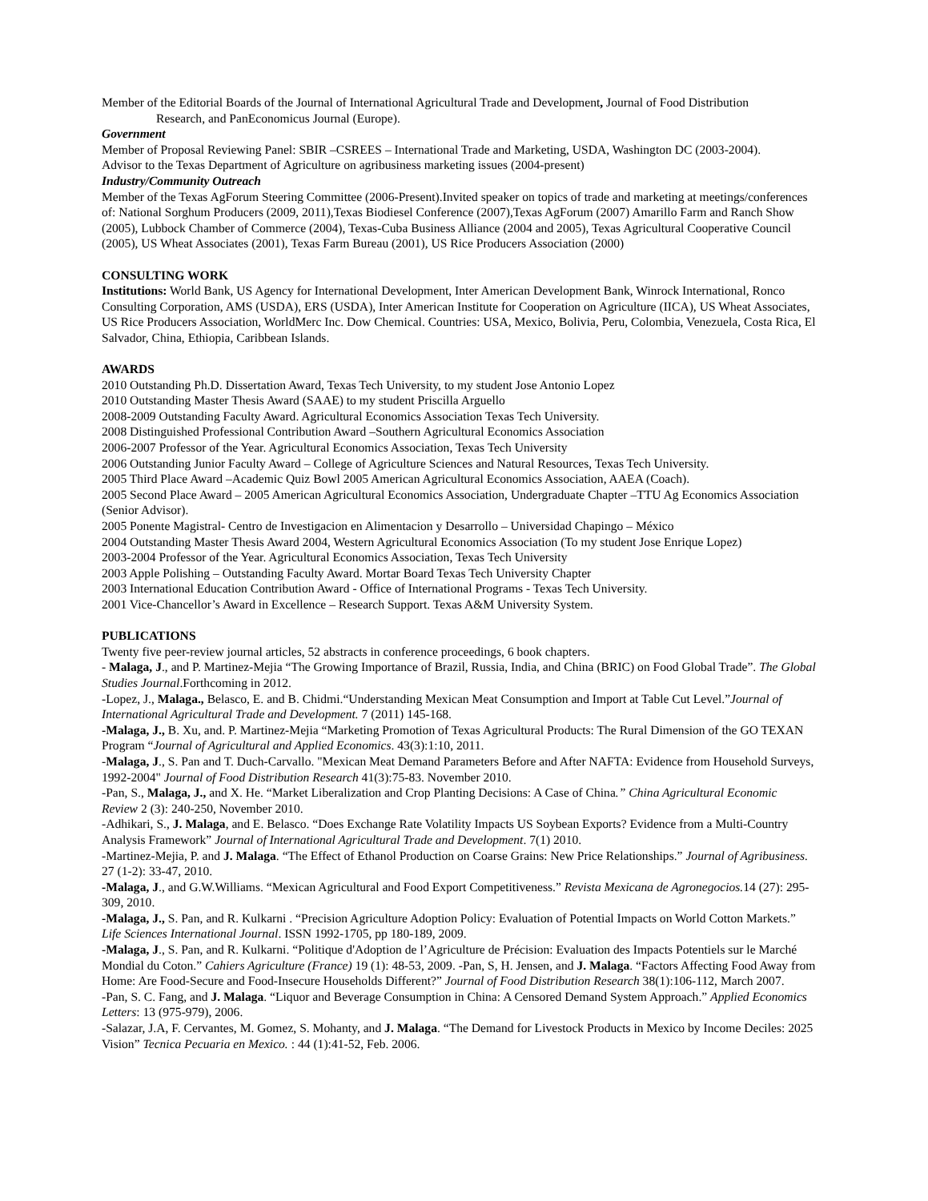Member of the Editorial Boards of the Journal of International Agricultural Trade and Development, Journal of Food Distribution
Research, and PanEconomicus Journal (Europe).
Government
Member of Proposal Reviewing Panel: SBIR –CSREES – International Trade and Marketing, USDA, Washington DC (2003-2004).
Advisor to the Texas Department of Agriculture on agribusiness marketing issues (2004-present)
Industry/Community Outreach
Member of the Texas AgForum Steering Committee (2006-Present).Invited speaker on topics of trade and marketing at meetings/conferences of: National Sorghum Producers (2009, 2011),Texas Biodiesel Conference (2007),Texas AgForum (2007) Amarillo Farm and Ranch Show (2005), Lubbock Chamber of Commerce (2004), Texas-Cuba Business Alliance (2004 and 2005), Texas Agricultural Cooperative Council (2005), US Wheat Associates (2001), Texas Farm Bureau (2001), US Rice Producers Association (2000)
CONSULTING WORK
Institutions: World Bank, US Agency for International Development, Inter American Development Bank, Winrock International, Ronco Consulting Corporation, AMS (USDA), ERS (USDA), Inter American Institute for Cooperation on Agriculture (IICA), US Wheat Associates, US Rice Producers Association, WorldMerc Inc. Dow Chemical. Countries: USA, Mexico, Bolivia, Peru, Colombia, Venezuela, Costa Rica, El Salvador, China, Ethiopia, Caribbean Islands.
AWARDS
2010 Outstanding Ph.D. Dissertation Award, Texas Tech University, to my student Jose Antonio Lopez
2010 Outstanding Master Thesis Award (SAAE) to my student Priscilla Arguello
2008-2009 Outstanding Faculty Award. Agricultural Economics Association Texas Tech University.
2008 Distinguished Professional Contribution Award –Southern Agricultural Economics Association
2006-2007 Professor of the Year. Agricultural Economics Association, Texas Tech University
2006 Outstanding Junior Faculty Award – College of Agriculture Sciences and Natural Resources, Texas Tech University.
2005 Third Place Award –Academic Quiz Bowl 2005 American Agricultural Economics Association, AAEA (Coach).
2005 Second Place Award – 2005 American Agricultural Economics Association, Undergraduate Chapter –TTU Ag Economics Association (Senior Advisor).
2005 Ponente Magistral- Centro de Investigacion en Alimentacion y Desarrollo – Universidad Chapingo – México
2004 Outstanding Master Thesis Award 2004, Western Agricultural Economics Association (To my student Jose Enrique Lopez)
2003-2004 Professor of the Year. Agricultural Economics Association, Texas Tech University
2003 Apple Polishing – Outstanding Faculty Award. Mortar Board Texas Tech University Chapter
2003 International Education Contribution Award - Office of International Programs - Texas Tech University.
2001 Vice-Chancellor’s Award in Excellence – Research Support. Texas A&M University System.
PUBLICATIONS
Twenty five peer-review journal articles, 52 abstracts in conference proceedings, 6 book chapters.
- Malaga, J., and P. Martinez-Mejia “The Growing Importance of Brazil, Russia, India, and China (BRIC) on Food Global Trade”. The Global Studies Journal.Forthcoming in 2012.
-Lopez, J., Malaga., Belasco, E. and B. Chidmi.“Understanding Mexican Meat Consumption and Import at Table Cut Level.”Journal of International Agricultural Trade and Development. 7 (2011) 145-168.
-Malaga, J., B. Xu, and. P. Martinez-Mejia “Marketing Promotion of Texas Agricultural Products: The Rural Dimension of the GO TEXAN Program “Journal of Agricultural and Applied Economics. 43(3):1:10, 2011.
-Malaga, J., S. Pan and T. Duch-Carvallo. "Mexican Meat Demand Parameters Before and After NAFTA: Evidence from Household Surveys, 1992-2004" Journal of Food Distribution Research 41(3):75-83. November 2010.
-Pan, S., Malaga, J., and X. He. “Market Liberalization and Crop Planting Decisions: A Case of China.” China Agricultural Economic Review 2 (3): 240-250, November 2010.
-Adhikari, S., J. Malaga, and E. Belasco. “Does Exchange Rate Volatility Impacts US Soybean Exports? Evidence from a Multi-Country Analysis Framework” Journal of International Agricultural Trade and Development. 7(1) 2010.
-Martinez-Mejia, P. and J. Malaga. “The Effect of Ethanol Production on Coarse Grains: New Price Relationships.” Journal of Agribusiness. 27 (1-2): 33-47, 2010.
-Malaga, J., and G.W.Williams. “Mexican Agricultural and Food Export Competitiveness.” Revista Mexicana de Agronegocios. 14 (27): 295-309, 2010.
-Malaga, J., S. Pan, and R. Kulkarni . “Precision Agriculture Adoption Policy: Evaluation of Potential Impacts on World Cotton Markets.” Life Sciences International Journal. ISSN 1992-1705, pp 180-189, 2009.
-Malaga, J., S. Pan, and R. Kulkarni. “Politique d'Adoption de l’Agriculture de Précision: Evaluation des Impacts Potentiels sur le Marché Mondial du Coton.” Cahiers Agriculture (France) 19 (1): 48-53, 2009. -Pan, S, H. Jensen, and J. Malaga. “Factors Affecting Food Away from Home: Are Food-Secure and Food-Insecure Households Different?” Journal of Food Distribution Research 38(1):106-112, March 2007.
-Pan, S. C. Fang, and J. Malaga. “Liquor and Beverage Consumption in China: A Censored Demand System Approach.” Applied Economics Letters: 13 (975-979), 2006.
-Salazar, J.A, F. Cervantes, M. Gomez, S. Mohanty, and J. Malaga. “The Demand for Livestock Products in Mexico by Income Deciles: 2025 Vision” Tecnica Pecuaria en Mexico. : 44 (1):41-52, Feb. 2006.